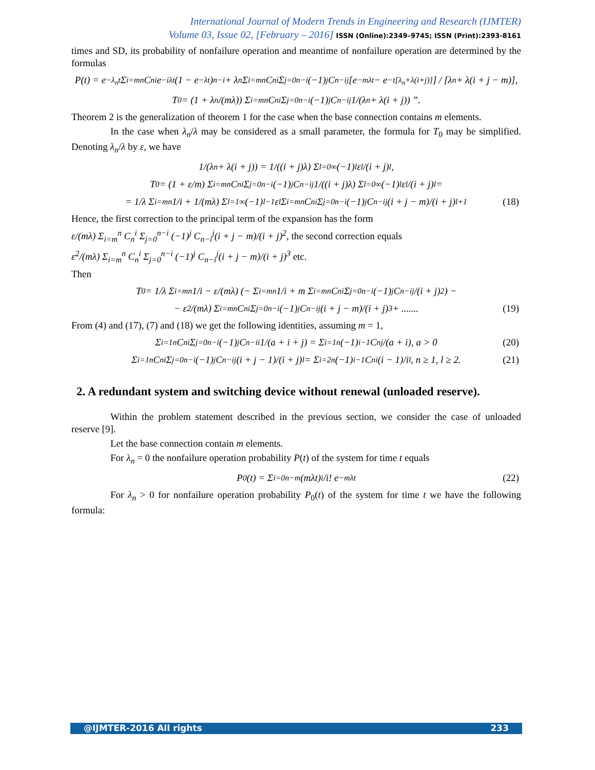International Journal of Modern Trends in Engineering and Research (IJMTER)
Volume 03, Issue 02, [February – 2016] ISSN (Online):2349–9745; ISSN (Print):2393-8161
times and SD, its probability of nonfailure operation and meantime of nonfailure operation are determined by the formulas
P(t) = e<sup>−λ<sub>n</sub>t</sup> Σ<sub>i=m</sub><sup>n</sup> C<sub>n</sub><sup>i</sup> e<sup>−iλt</sup>(1 − e<sup>−λt</sup>)<sup>n−i</sup> + λ<sub>n</sub> Σ<sub>i=m</sub><sup>n</sup> C<sub>n</sub><sup>i</sup> Σ<sub>j=0</sub><sup>n−i</sup> (−1)<sup>j</sup> C<sub>n−i</sub><sup>j</sup> [e<sup>−mλt</sup> − e<sup>−t[λ<sub>n</sub>+λ(i+j)]</sup>] / [λ<sub>n</sub> + λ(i + j − m)],
T<sub>0</sub> = (1 + λ<sub>n</sub>/(mλ)) Σ<sub>i=m</sub><sup>n</sup> C<sub>n</sub><sup>i</sup> Σ<sub>j=0</sub><sup>n−i</sup> (−1)<sup>j</sup> C<sub>n−i</sub><sup>j</sup> 1/(λ<sub>n</sub> + λ(i + j)) ”.
Theorem 2 is the generalization of theorem 1 for the case when the base connection contains m elements.
In the case when λ<sub>n</sub>/λ may be considered as a small parameter, the formula for T<sub>0</sub> may be simplified. Denoting λ<sub>n</sub>/λ by ε, we have
1/(λ<sub>n</sub> + λ(i + j)) = 1/((i + j)λ) Σ<sub>l=0</sub><sup>∞</sup> (−1)<sup>l</sup> ε<sup>l</sup>/(i + j)<sup>l</sup> ,
T<sub>0</sub> = (1 + ε/m) Σ<sub>i=m</sub><sup>n</sup> C<sub>n</sub><sup>i</sup> Σ<sub>j=0</sub><sup>n−i</sup> (−1)<sup>j</sup> C<sub>n−i</sub><sup>j</sup> 1/((i + j)λ) Σ<sub>l=0</sub><sup>∞</sup> (−1)<sup>l</sup> ε<sup>l</sup>/(i + j)<sup>l</sup> =
= 1/λ Σ<sub>i=m</sub><sup>n</sup> 1/i + 1/(mλ) Σ<sub>l=1</sub><sup>∞</sup> (−1)<sup>l−1</sup> ε<sup>l</sup> Σ<sub>i=m</sub><sup>n</sup> C<sub>n</sub><sup>i</sup> Σ<sub>j=0</sub><sup>n−i</sup> (−1)<sup>j</sup> C<sub>n−i</sub><sup>j</sup>(i + j − m)/(i + j)<sup>l+1</sup> (18)
Hence, the first correction to the principal term of the expansion has the form
ε/(mλ) Σ<sub>i=m</sub><sup>n</sup> C<sub>n</sub><sup>i</sup> Σ<sub>j=0</sub><sup>n−i</sup> (−1)<sup>j</sup> C<sub>n−i</sub><sup>j</sup>(i + j − m)/(i + j)<sup>2</sup>, the second correction equals
ε<sup>2</sup>/(mλ) Σ<sub>i=m</sub><sup>n</sup> C<sub>n</sub><sup>i</sup> Σ<sub>j=0</sub><sup>n−i</sup> (−1)<sup>j</sup> C<sub>n−i</sub><sup>j</sup>(i + j − m)/(i + j)<sup>3</sup> etc.
Then
T<sub>0</sub> = 1/λ Σ<sub>i=m</sub><sup>n</sup> 1/i − ε/(mλ) (− Σ<sub>i=m</sub><sup>n</sup> 1/i + m Σ<sub>i=m</sub><sup>n</sup> C<sub>n</sub><sup>i</sup> Σ<sub>j=0</sub><sup>n−i</sup> (−1)<sup>j</sup> C<sub>n−i</sub><sup>j</sup>/(i + j)<sup>2</sup>) −
− ε<sup>2</sup>/(mλ) Σ<sub>i=m</sub><sup>n</sup> C<sub>n</sub><sup>i</sup> Σ<sub>j=0</sub><sup>n−i</sup> (−1)<sup>j</sup> C<sub>n−i</sub><sup>j</sup>(i + j − m)/(i + j)<sup>3</sup> + ....... (19)
From (4) and (17), (7) and (18) we get the following identities, assuming m = 1,
Σ<sub>i=1</sub><sup>n</sup> C<sub>n</sub><sup>i</sup> Σ<sub>j=0</sub><sup>n−i</sup> (−1)<sup>j</sup> C<sub>n−i</sub><sup>i</sup> 1/(a + i + j) = Σ<sub>i=1</sub><sup>n</sup> (−1)<sup>i−1</sup> C<sub>n</sub><sup>j</sup>/(a + i), a > 0 (20)
Σ<sub>i=1</sub><sup>n</sup> C<sub>n</sub><sup>i</sup> Σ<sub>j=0</sub><sup>n−i</sup> (−1)<sup>j</sup> C<sub>n−i</sub><sup>j</sup>(i + j − 1)/(i + j)<sup>l</sup> = Σ<sub>i=2</sub><sup>n</sup> (−1)<sup>i−1</sup> C<sub>n</sub><sup>i</sup>(i − 1)/i<sup>l</sup>, n ≥ 1, l ≥ 2. (21)
2. A redundant system and switching device without renewal (unloaded reserve).
Within the problem statement described in the previous section, we consider the case of unloaded reserve [9].
Let the base connection contain m elements.
For λ<sub>n</sub> = 0 the nonfailure operation probability P(t) of the system for time t equals
P<sub>0</sub>(t) = Σ<sub>i=0</sub><sup>n−m</sup> (mλt)<sup>i</sup>/i! e<sup>−mλt</sup> (22)
For λ<sub>n</sub> > 0 for nonfailure operation probability P<sub>0</sub>(t) of the system for time t we have the following formula:
@IJMTER-2016 All rights 233